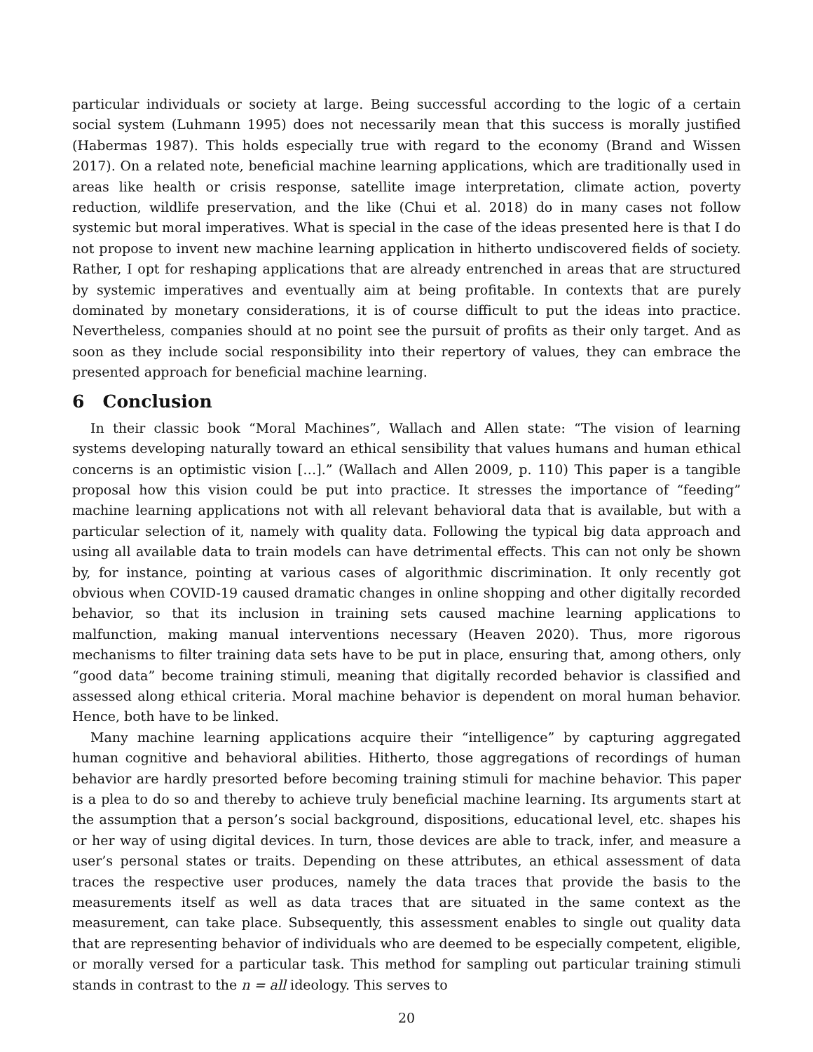particular individuals or society at large. Being successful according to the logic of a certain social system (Luhmann 1995) does not necessarily mean that this success is morally justified (Habermas 1987). This holds especially true with regard to the economy (Brand and Wissen 2017). On a related note, beneficial machine learning applications, which are traditionally used in areas like health or crisis response, satellite image interpretation, climate action, poverty reduction, wildlife preservation, and the like (Chui et al. 2018) do in many cases not follow systemic but moral imperatives. What is special in the case of the ideas presented here is that I do not propose to invent new machine learning application in hitherto undiscovered fields of society. Rather, I opt for reshaping applications that are already entrenched in areas that are structured by systemic imperatives and eventually aim at being profitable. In contexts that are purely dominated by monetary considerations, it is of course difficult to put the ideas into practice. Nevertheless, companies should at no point see the pursuit of profits as their only target. And as soon as they include social responsibility into their repertory of values, they can embrace the presented approach for beneficial machine learning.
6 Conclusion
In their classic book “Moral Machines”, Wallach and Allen state: “The vision of learning systems developing naturally toward an ethical sensibility that values humans and human ethical concerns is an optimistic vision […].” (Wallach and Allen 2009, p. 110) This paper is a tangible proposal how this vision could be put into practice. It stresses the importance of “feeding” machine learning applications not with all relevant behavioral data that is available, but with a particular selection of it, namely with quality data. Following the typical big data approach and using all available data to train models can have detrimental effects. This can not only be shown by, for instance, pointing at various cases of algorithmic discrimination. It only recently got obvious when COVID-19 caused dramatic changes in online shopping and other digitally recorded behavior, so that its inclusion in training sets caused machine learning applications to malfunction, making manual interventions necessary (Heaven 2020). Thus, more rigorous mechanisms to filter training data sets have to be put in place, ensuring that, among others, only “good data” become training stimuli, meaning that digitally recorded behavior is classified and assessed along ethical criteria. Moral machine behavior is dependent on moral human behavior. Hence, both have to be linked.
Many machine learning applications acquire their “intelligence” by capturing aggregated human cognitive and behavioral abilities. Hitherto, those aggregations of recordings of human behavior are hardly presorted before becoming training stimuli for machine behavior. This paper is a plea to do so and thereby to achieve truly beneficial machine learning. Its arguments start at the assumption that a person’s social background, dispositions, educational level, etc. shapes his or her way of using digital devices. In turn, those devices are able to track, infer, and measure a user’s personal states or traits. Depending on these attributes, an ethical assessment of data traces the respective user produces, namely the data traces that provide the basis to the measurements itself as well as data traces that are situated in the same context as the measurement, can take place. Subsequently, this assessment enables to single out quality data that are representing behavior of individuals who are deemed to be especially competent, eligible, or morally versed for a particular task. This method for sampling out particular training stimuli stands in contrast to the n = all ideology. This serves to
20